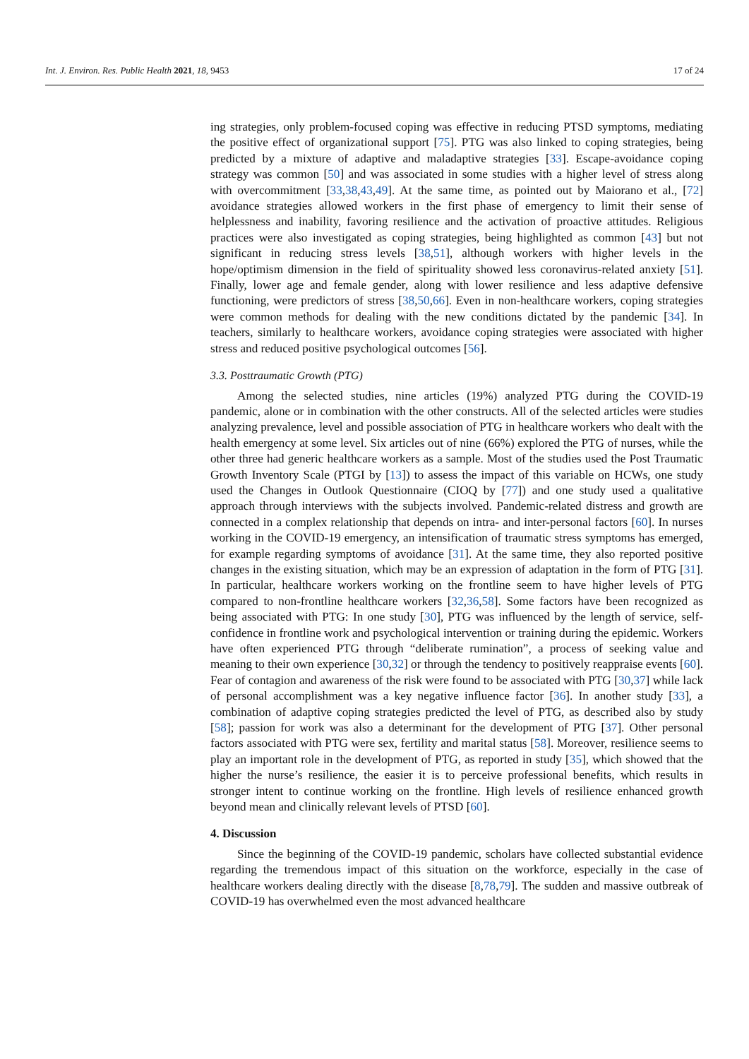Int. J. Environ. Res. Public Health 2021, 18, 9453 17 of 24
ing strategies, only problem-focused coping was effective in reducing PTSD symptoms, mediating the positive effect of organizational support [75]. PTG was also linked to coping strategies, being predicted by a mixture of adaptive and maladaptive strategies [33]. Escape-avoidance coping strategy was common [50] and was associated in some studies with a higher level of stress along with overcommitment [33,38,43,49]. At the same time, as pointed out by Maiorano et al., [72] avoidance strategies allowed workers in the first phase of emergency to limit their sense of helplessness and inability, favoring resilience and the activation of proactive attitudes. Religious practices were also investigated as coping strategies, being highlighted as common [43] but not significant in reducing stress levels [38,51], although workers with higher levels in the hope/optimism dimension in the field of spirituality showed less coronavirus-related anxiety [51]. Finally, lower age and female gender, along with lower resilience and less adaptive defensive functioning, were predictors of stress [38,50,66]. Even in non-healthcare workers, coping strategies were common methods for dealing with the new conditions dictated by the pandemic [34]. In teachers, similarly to healthcare workers, avoidance coping strategies were associated with higher stress and reduced positive psychological outcomes [56].
3.3. Posttraumatic Growth (PTG)
Among the selected studies, nine articles (19%) analyzed PTG during the COVID-19 pandemic, alone or in combination with the other constructs. All of the selected articles were studies analyzing prevalence, level and possible association of PTG in healthcare workers who dealt with the health emergency at some level. Six articles out of nine (66%) explored the PTG of nurses, while the other three had generic healthcare workers as a sample. Most of the studies used the Post Traumatic Growth Inventory Scale (PTGI by [13]) to assess the impact of this variable on HCWs, one study used the Changes in Outlook Questionnaire (CIOQ by [77]) and one study used a qualitative approach through interviews with the subjects involved. Pandemic-related distress and growth are connected in a complex relationship that depends on intra- and inter-personal factors [60]. In nurses working in the COVID-19 emergency, an intensification of traumatic stress symptoms has emerged, for example regarding symptoms of avoidance [31]. At the same time, they also reported positive changes in the existing situation, which may be an expression of adaptation in the form of PTG [31]. In particular, healthcare workers working on the frontline seem to have higher levels of PTG compared to non-frontline healthcare workers [32,36,58]. Some factors have been recognized as being associated with PTG: In one study [30], PTG was influenced by the length of service, self-confidence in frontline work and psychological intervention or training during the epidemic. Workers have often experienced PTG through “deliberate rumination”, a process of seeking value and meaning to their own experience [30,32] or through the tendency to positively reappraise events [60]. Fear of contagion and awareness of the risk were found to be associated with PTG [30,37] while lack of personal accomplishment was a key negative influence factor [36]. In another study [33], a combination of adaptive coping strategies predicted the level of PTG, as described also by study [58]; passion for work was also a determinant for the development of PTG [37]. Other personal factors associated with PTG were sex, fertility and marital status [58]. Moreover, resilience seems to play an important role in the development of PTG, as reported in study [35], which showed that the higher the nurse’s resilience, the easier it is to perceive professional benefits, which results in stronger intent to continue working on the frontline. High levels of resilience enhanced growth beyond mean and clinically relevant levels of PTSD [60].
4. Discussion
Since the beginning of the COVID-19 pandemic, scholars have collected substantial evidence regarding the tremendous impact of this situation on the workforce, especially in the case of healthcare workers dealing directly with the disease [8,78,79]. The sudden and massive outbreak of COVID-19 has overwhelmed even the most advanced healthcare